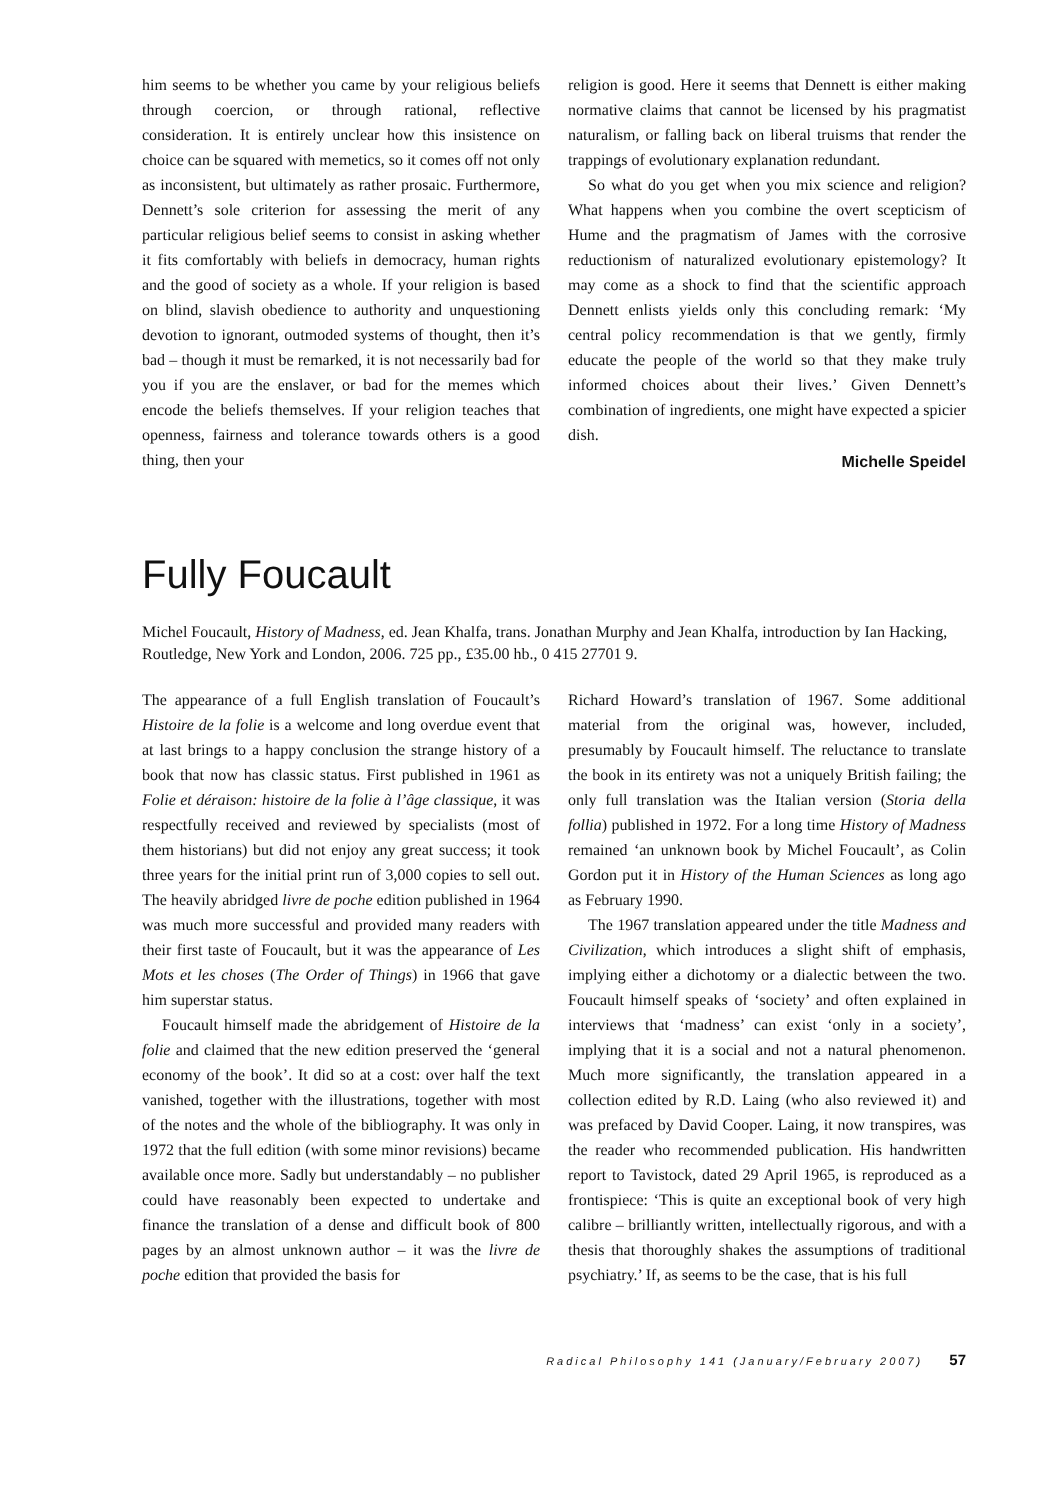him seems to be whether you came by your religious beliefs through coercion, or through rational, reflective consideration. It is entirely unclear how this insistence on choice can be squared with memetics, so it comes off not only as inconsistent, but ultimately as rather prosaic. Furthermore, Dennett’s sole criterion for assessing the merit of any particular religious belief seems to consist in asking whether it fits comfortably with beliefs in democracy, human rights and the good of society as a whole. If your religion is based on blind, slavish obedience to authority and unquestioning devotion to ignorant, outmoded systems of thought, then it’s bad – though it must be remarked, it is not necessarily bad for you if you are the enslaver, or bad for the memes which encode the beliefs themselves. If your religion teaches that openness, fairness and tolerance towards others is a good thing, then your
religion is good. Here it seems that Dennett is either making normative claims that cannot be licensed by his pragmatist naturalism, or falling back on liberal truisms that render the trappings of evolutionary explanation redundant.
So what do you get when you mix science and religion? What happens when you combine the overt scepticism of Hume and the pragmatism of James with the corrosive reductionism of naturalized evolutionary epistemology? It may come as a shock to find that the scientific approach Dennett enlists yields only this concluding remark: ‘My central policy recommendation is that we gently, firmly educate the people of the world so that they make truly informed choices about their lives.’ Given Dennett’s combination of ingredients, one might have expected a spicier dish.
Michelle Speidel
Fully Foucault
Michel Foucault, History of Madness, ed. Jean Khalfa, trans. Jonathan Murphy and Jean Khalfa, introduction by Ian Hacking, Routledge, New York and London, 2006. 725 pp., £35.00 hb., 0 415 27701 9.
The appearance of a full English translation of Foucault’s Histoire de la folie is a welcome and long overdue event that at last brings to a happy conclusion the strange history of a book that now has classic status. First published in 1961 as Folie et déraison: histoire de la folie à l’âge classique, it was respectfully received and reviewed by specialists (most of them historians) but did not enjoy any great success; it took three years for the initial print run of 3,000 copies to sell out. The heavily abridged livre de poche edition published in 1964 was much more successful and provided many readers with their first taste of Foucault, but it was the appearance of Les Mots et les choses (The Order of Things) in 1966 that gave him superstar status.
Foucault himself made the abridgement of Histoire de la folie and claimed that the new edition preserved the ‘general economy of the book’. It did so at a cost: over half the text vanished, together with the illustrations, together with most of the notes and the whole of the bibliography. It was only in 1972 that the full edition (with some minor revisions) became available once more. Sadly but understandably – no publisher could have reasonably been expected to undertake and finance the translation of a dense and difficult book of 800 pages by an almost unknown author – it was the livre de poche edition that provided the basis for
Richard Howard’s translation of 1967. Some additional material from the original was, however, included, presumably by Foucault himself. The reluctance to translate the book in its entirety was not a uniquely British failing; the only full translation was the Italian version (Storia della follia) published in 1972. For a long time History of Madness remained ‘an unknown book by Michel Foucault’, as Colin Gordon put it in History of the Human Sciences as long ago as February 1990.
The 1967 translation appeared under the title Madness and Civilization, which introduces a slight shift of emphasis, implying either a dichotomy or a dialectic between the two. Foucault himself speaks of ‘society’ and often explained in interviews that ‘madness’ can exist ‘only in a society’, implying that it is a social and not a natural phenomenon. Much more significantly, the translation appeared in a collection edited by R.D. Laing (who also reviewed it) and was prefaced by David Cooper. Laing, it now transpires, was the reader who recommended publication. His handwritten report to Tavistock, dated 29 April 1965, is reproduced as a frontispiece: ‘This is quite an exceptional book of very high calibre – brilliantly written, intellectually rigorous, and with a thesis that thoroughly shakes the assumptions of traditional psychiatry.’ If, as seems to be the case, that is his full
Radical Philosophy 141 (January/February 2007) 57